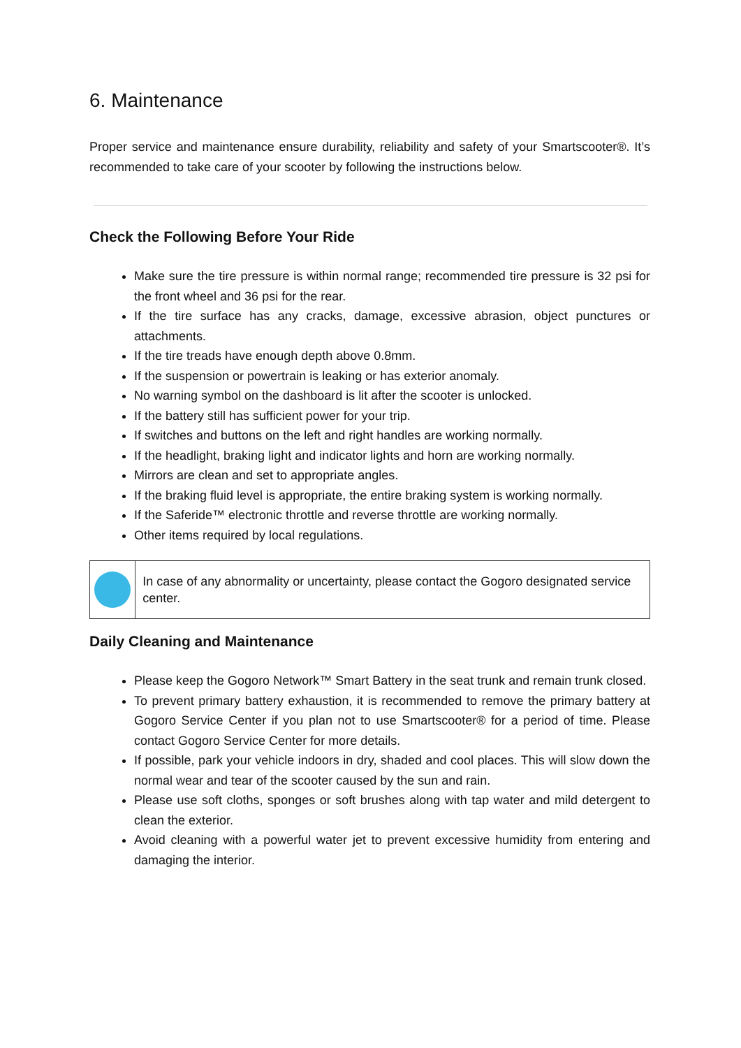6. Maintenance
Proper service and maintenance ensure durability, reliability and safety of your Smartscooter®. It’s recommended to take care of your scooter by following the instructions below.
Check the Following Before Your Ride
Make sure the tire pressure is within normal range; recommended tire pressure is 32 psi for the front wheel and 36 psi for the rear.
If the tire surface has any cracks, damage, excessive abrasion, object punctures or attachments.
If the tire treads have enough depth above 0.8mm.
If the suspension or powertrain is leaking or has exterior anomaly.
No warning symbol on the dashboard is lit after the scooter is unlocked.
If the battery still has sufficient power for your trip.
If switches and buttons on the left and right handles are working normally.
If the headlight, braking light and indicator lights and horn are working normally.
Mirrors are clean and set to appropriate angles.
If the braking fluid level is appropriate, the entire braking system is working normally.
If the Saferide™ electronic throttle and reverse throttle are working normally.
Other items required by local regulations.
In case of any abnormality or uncertainty, please contact the Gogoro designated service center.
Daily Cleaning and Maintenance
Please keep the Gogoro Network™ Smart Battery in the seat trunk and remain trunk closed.
To prevent primary battery exhaustion, it is recommended to remove the primary battery at Gogoro Service Center if you plan not to use Smartscooter® for a period of time. Please contact Gogoro Service Center for more details.
If possible, park your vehicle indoors in dry, shaded and cool places. This will slow down the normal wear and tear of the scooter caused by the sun and rain.
Please use soft cloths, sponges or soft brushes along with tap water and mild detergent to clean the exterior.
Avoid cleaning with a powerful water jet to prevent excessive humidity from entering and damaging the interior.